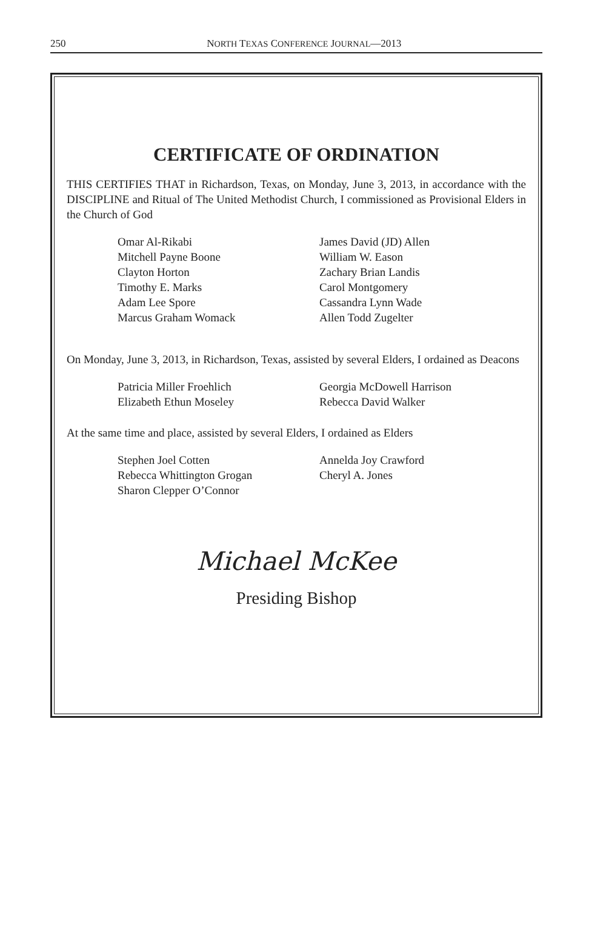250
NORTH TEXAS CONFERENCE JOURNAL—2013
CERTIFICATE OF ORDINATION
THIS CERTIFIES THAT in Richardson, Texas, on Monday, June 3, 2013, in accordance with the DISCIPLINE and Ritual of The United Methodist Church, I commissioned as Provisional Elders in the Church of God
Omar Al-Rikabi
Mitchell Payne Boone
Clayton Horton
Timothy E. Marks
Adam Lee Spore
Marcus Graham Womack
James David (JD) Allen
William W. Eason
Zachary Brian Landis
Carol Montgomery
Cassandra Lynn Wade
Allen Todd Zugelter
On Monday, June 3, 2013, in Richardson, Texas, assisted by several Elders, I ordained as Deacons
Patricia Miller Froehlich
Elizabeth Ethun Moseley
Georgia McDowell Harrison
Rebecca David Walker
At the same time and place, assisted by several Elders, I ordained as Elders
Stephen Joel Cotten
Rebecca Whittington Grogan
Sharon Clepper O’Connor
Annelda Joy Crawford
Cheryl A. Jones
Michael McKee
Presiding Bishop